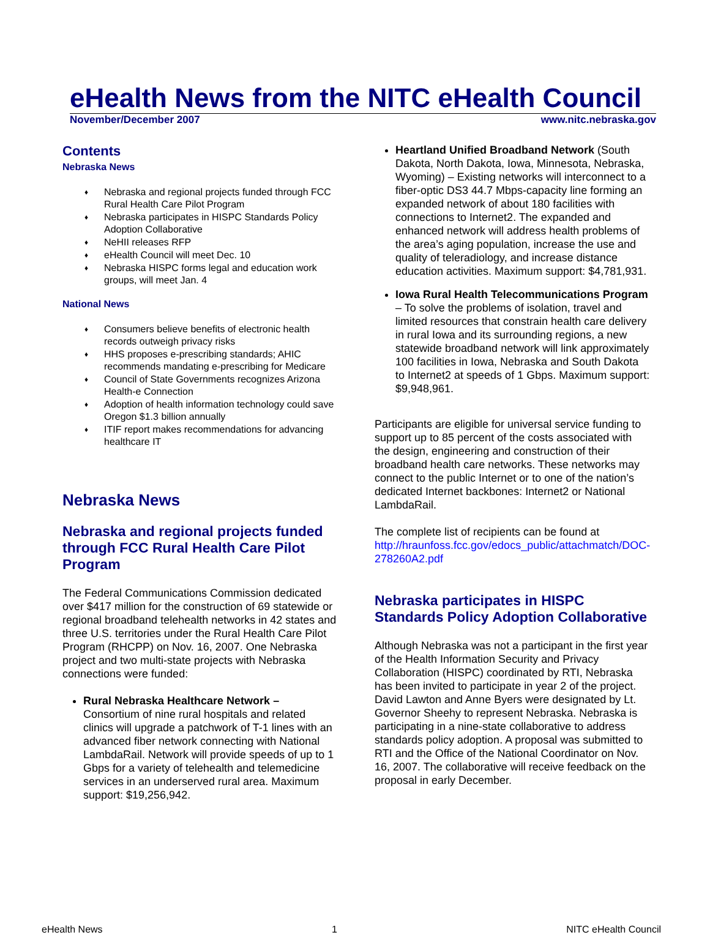eHealth News from the NITC eHealth Council
November/December 2007 www.nitc.nebraska.gov
Contents
Nebraska News
♦ Nebraska and regional projects funded through FCC Rural Health Care Pilot Program
♦ Nebraska participates in HISPC Standards Policy Adoption Collaborative
♦ NeHII releases RFP
♦ eHealth Council will meet Dec. 10
♦ Nebraska HISPC forms legal and education work groups, will meet Jan. 4
National News
♦ Consumers believe benefits of electronic health records outweigh privacy risks
♦ HHS proposes e-prescribing standards; AHIC recommends mandating e-prescribing for Medicare
♦ Council of State Governments recognizes Arizona Health-e Connection
♦ Adoption of health information technology could save Oregon $1.3 billion annually
♦ ITIF report makes recommendations for advancing healthcare IT
Nebraska News
Nebraska and regional projects funded through FCC Rural Health Care Pilot Program
The Federal Communications Commission dedicated over $417 million for the construction of 69 statewide or regional broadband telehealth networks in 42 states and three U.S. territories under the Rural Health Care Pilot Program (RHCPP) on Nov. 16, 2007. One Nebraska project and two multi-state projects with Nebraska connections were funded:
Rural Nebraska Healthcare Network – Consortium of nine rural hospitals and related clinics will upgrade a patchwork of T-1 lines with an advanced fiber network connecting with National LambdaRail. Network will provide speeds of up to 1 Gbps for a variety of telehealth and telemedicine services in an underserved rural area. Maximum support: $19,256,942.
Heartland Unified Broadband Network (South Dakota, North Dakota, Iowa, Minnesota, Nebraska, Wyoming) – Existing networks will interconnect to a fiber-optic DS3 44.7 Mbps-capacity line forming an expanded network of about 180 facilities with connections to Internet2. The expanded and enhanced network will address health problems of the area’s aging population, increase the use and quality of teleradiology, and increase distance education activities. Maximum support: $4,781,931.
Iowa Rural Health Telecommunications Program – To solve the problems of isolation, travel and limited resources that constrain health care delivery in rural Iowa and its surrounding regions, a new statewide broadband network will link approximately 100 facilities in Iowa, Nebraska and South Dakota to Internet2 at speeds of 1 Gbps. Maximum support: $9,948,961.
Participants are eligible for universal service funding to support up to 85 percent of the costs associated with the design, engineering and construction of their broadband health care networks. These networks may connect to the public Internet or to one of the nation’s dedicated Internet backbones: Internet2 or National LambdaRail.
The complete list of recipients can be found at http://hraunfoss.fcc.gov/edocs_public/attachmatch/DOC-278260A2.pdf
Nebraska participates in HISPC Standards Policy Adoption Collaborative
Although Nebraska was not a participant in the first year of the Health Information Security and Privacy Collaboration (HISPC) coordinated by RTI, Nebraska has been invited to participate in year 2 of the project. David Lawton and Anne Byers were designated by Lt. Governor Sheehy to represent Nebraska. Nebraska is participating in a nine-state collaborative to address standards policy adoption. A proposal was submitted to RTI and the Office of the National Coordinator on Nov. 16, 2007. The collaborative will receive feedback on the proposal in early December.
eHealth News 1 NITC eHealth Council